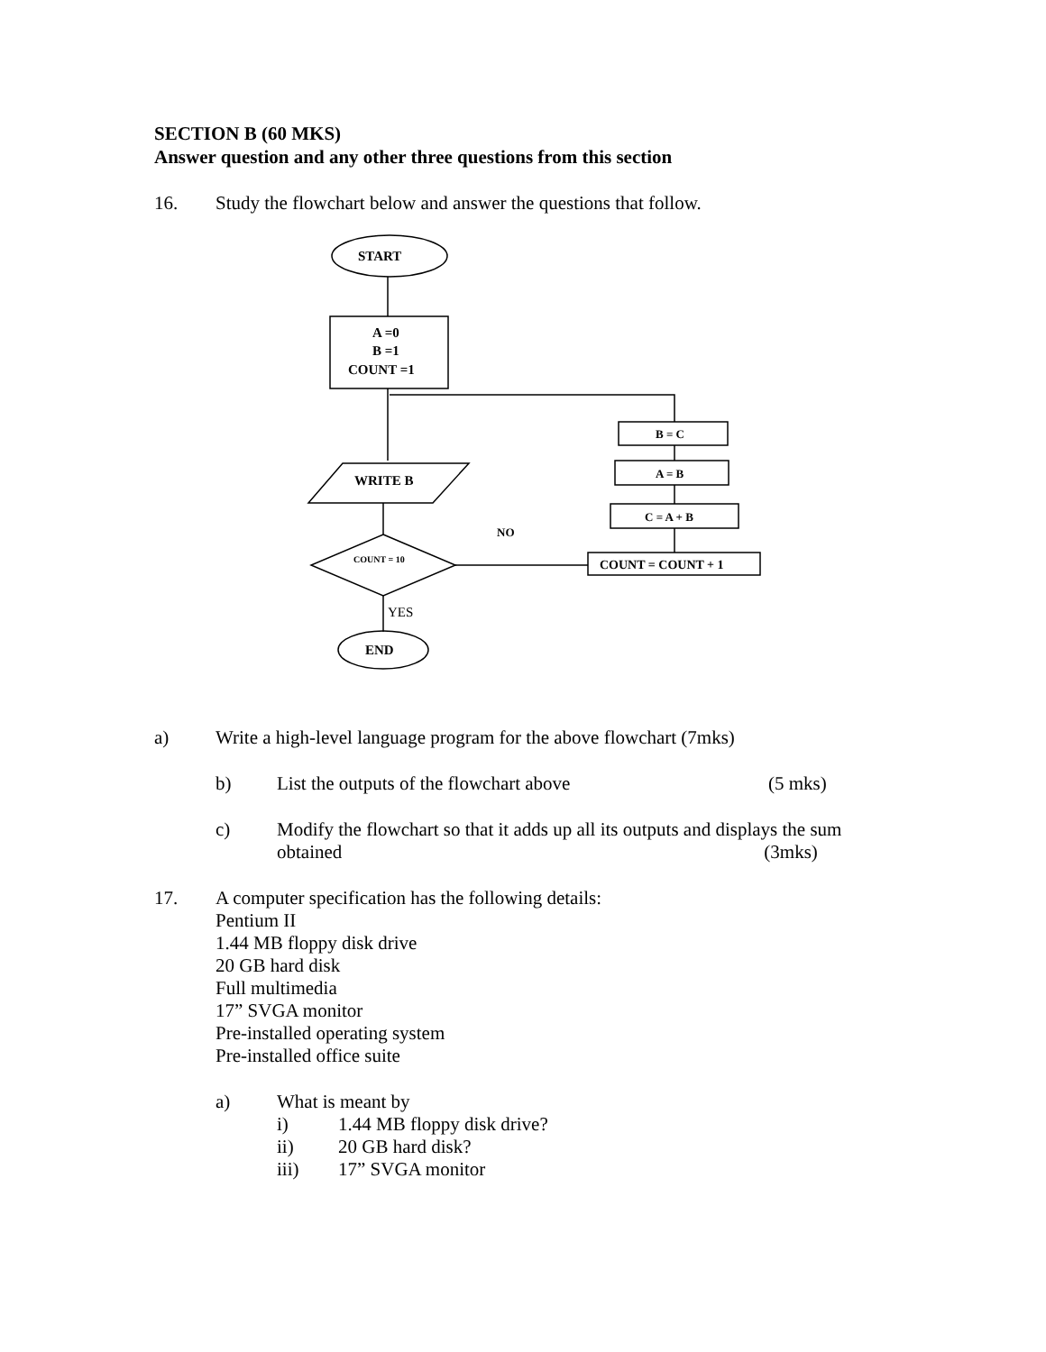SECTION B (60 MKS)
Answer question and any other three questions from this section
16. Study the flowchart below and answer the questions that follow.
START
A =0
B =1
COUNT =1
WRITE B
COUNT = 10
YES
END
NO
COUNT = COUNT + 1
C = A + B
A = B
B = C
a) Write a high-level language program for the above flowchart (7mks)
b) List the outputs of the flowchart above (5 mks)
c) Modify the flowchart so that it adds up all its outputs and displays the sum
obtained (3mks)
17. A computer specification has the following details:
Pentium II
1.44 MB floppy disk drive
20 GB hard disk
Full multimedia
17” SVGA monitor
Pre-installed operating system
Pre-installed office suite
a) What is meant by
i) 1.44 MB floppy disk drive?
ii) 20 GB hard disk?
iii) 17” SVGA monitor